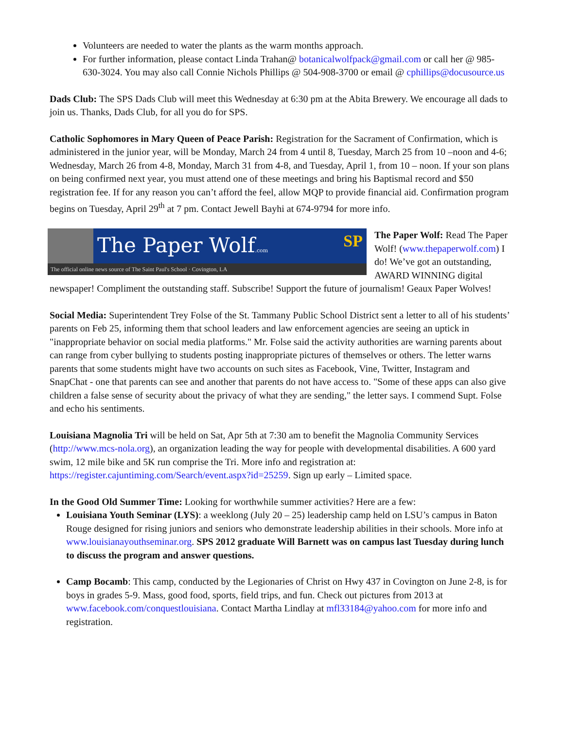Volunteers are needed to water the plants as the warm months approach.
For further information, please contact Linda Trahan@ botanicalwolfpack@gmail.com or call her @ 985-630-3024. You may also call Connie Nichols Phillips @ 504-908-3700 or email @ cphillips@docusource.us
Dads Club: The SPS Dads Club will meet this Wednesday at 6:30 pm at the Abita Brewery. We encourage all dads to join us. Thanks, Dads Club, for all you do for SPS.
Catholic Sophomores in Mary Queen of Peace Parish: Registration for the Sacrament of Confirmation, which is administered in the junior year, will be Monday, March 24 from 4 until 8, Tuesday, March 25 from 10 –noon and 4-6; Wednesday, March 26 from 4-8, Monday, March 31 from 4-8, and Tuesday, April 1, from 10 – noon. If your son plans on being confirmed next year, you must attend one of these meetings and bring his Baptismal record and $50 registration fee. If for any reason you can’t afford the feel, allow MQP to provide financial aid. Confirmation program begins on Tuesday, April 29<sup>th</sup> at 7 pm. Contact Jewell Bayhi at 674-9794 for more info.
The Paper Wolf.com SP
The official online news source of The Saint Paul's School · Covington, LA
The Paper Wolf: Read The Paper Wolf! (www.thepaperwolf.com) I do! We’ve got an outstanding, AWARD WINNING digital newspaper! Compliment the outstanding staff. Subscribe! Support the future of journalism! Geaux Paper Wolves!
Social Media: Superintendent Trey Folse of the St. Tammany Public School District sent a letter to all of his students’ parents on Feb 25, informing them that school leaders and law enforcement agencies are seeing an uptick in "inappropriate behavior on social media platforms." Mr. Folse said the activity authorities are warning parents about can range from cyber bullying to students posting inappropriate pictures of themselves or others. The letter warns parents that some students might have two accounts on such sites as Facebook, Vine, Twitter, Instagram and SnapChat - one that parents can see and another that parents do not have access to. "Some of these apps can also give children a false sense of security about the privacy of what they are sending," the letter says. I commend Supt. Folse and echo his sentiments.
Louisiana Magnolia Tri will be held on Sat, Apr 5th at 7:30 am to benefit the Magnolia Community Services (http://www.mcs-nola.org), an organization leading the way for people with developmental disabilities. A 600 yard swim, 12 mile bike and 5K run comprise the Tri. More info and registration at: https://register.cajuntiming.com/Search/event.aspx?id=25259. Sign up early – Limited space.
In the Good Old Summer Time: Looking for worthwhile summer activities? Here are a few:
Louisiana Youth Seminar (LYS): a weeklong (July 20 – 25) leadership camp held on LSU’s campus in Baton Rouge designed for rising juniors and seniors who demonstrate leadership abilities in their schools. More info at www.louisianayouthseminar.org. SPS 2012 graduate Will Barnett was on campus last Tuesday during lunch to discuss the program and answer questions.
Camp Bocamb: This camp, conducted by the Legionaries of Christ on Hwy 437 in Covington on June 2-8, is for boys in grades 5-9. Mass, good food, sports, field trips, and fun. Check out pictures from 2013 at www.facebook.com/conquestlouisiana. Contact Martha Lindlay at mfl33184@yahoo.com for more info and registration.